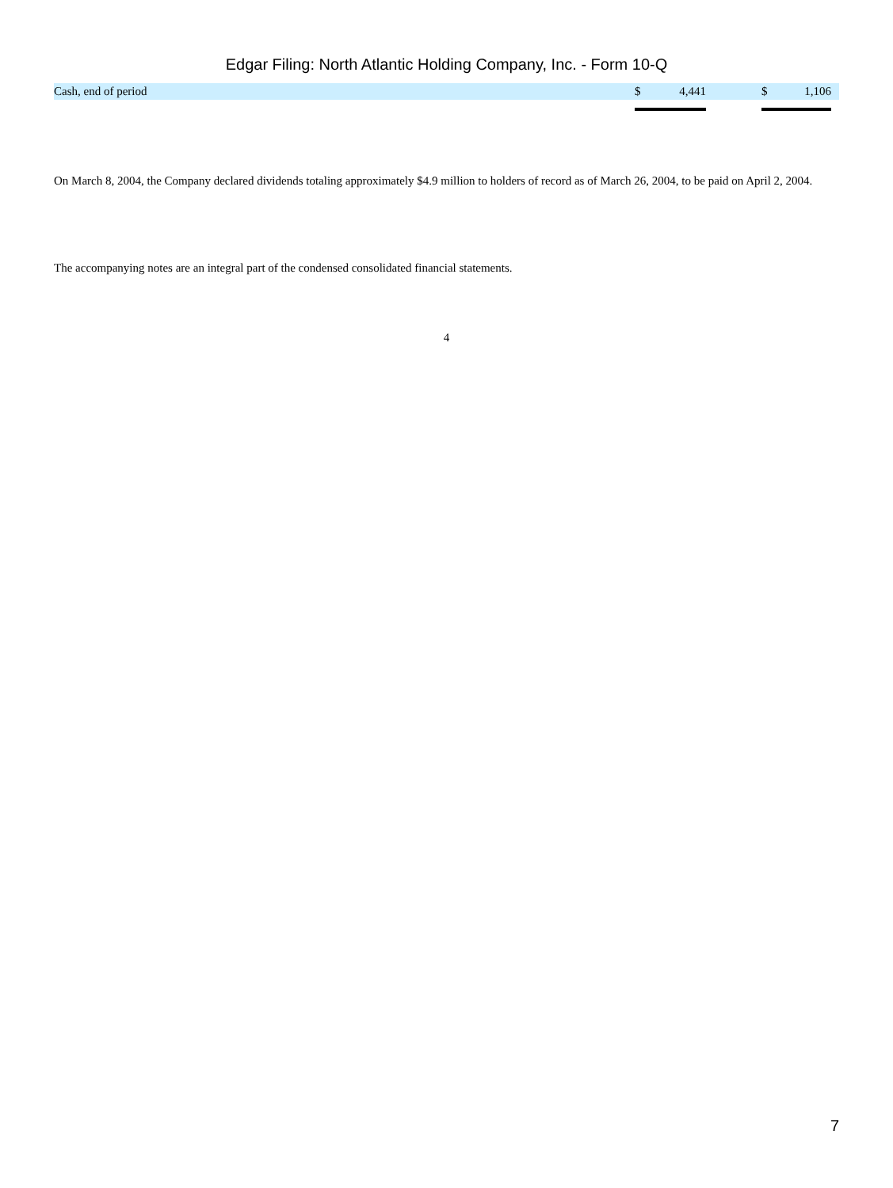Edgar Filing: North Atlantic Holding Company, Inc. - Form 10-Q
| Cash, end of period | $ | 4,441 | | $ | 1,106 | |
On March 8, 2004, the Company declared dividends totaling approximately $4.9 million to holders of record as of March 26, 2004, to be paid on April 2, 2004.
The accompanying notes are an integral part of the condensed consolidated financial statements.
4
7